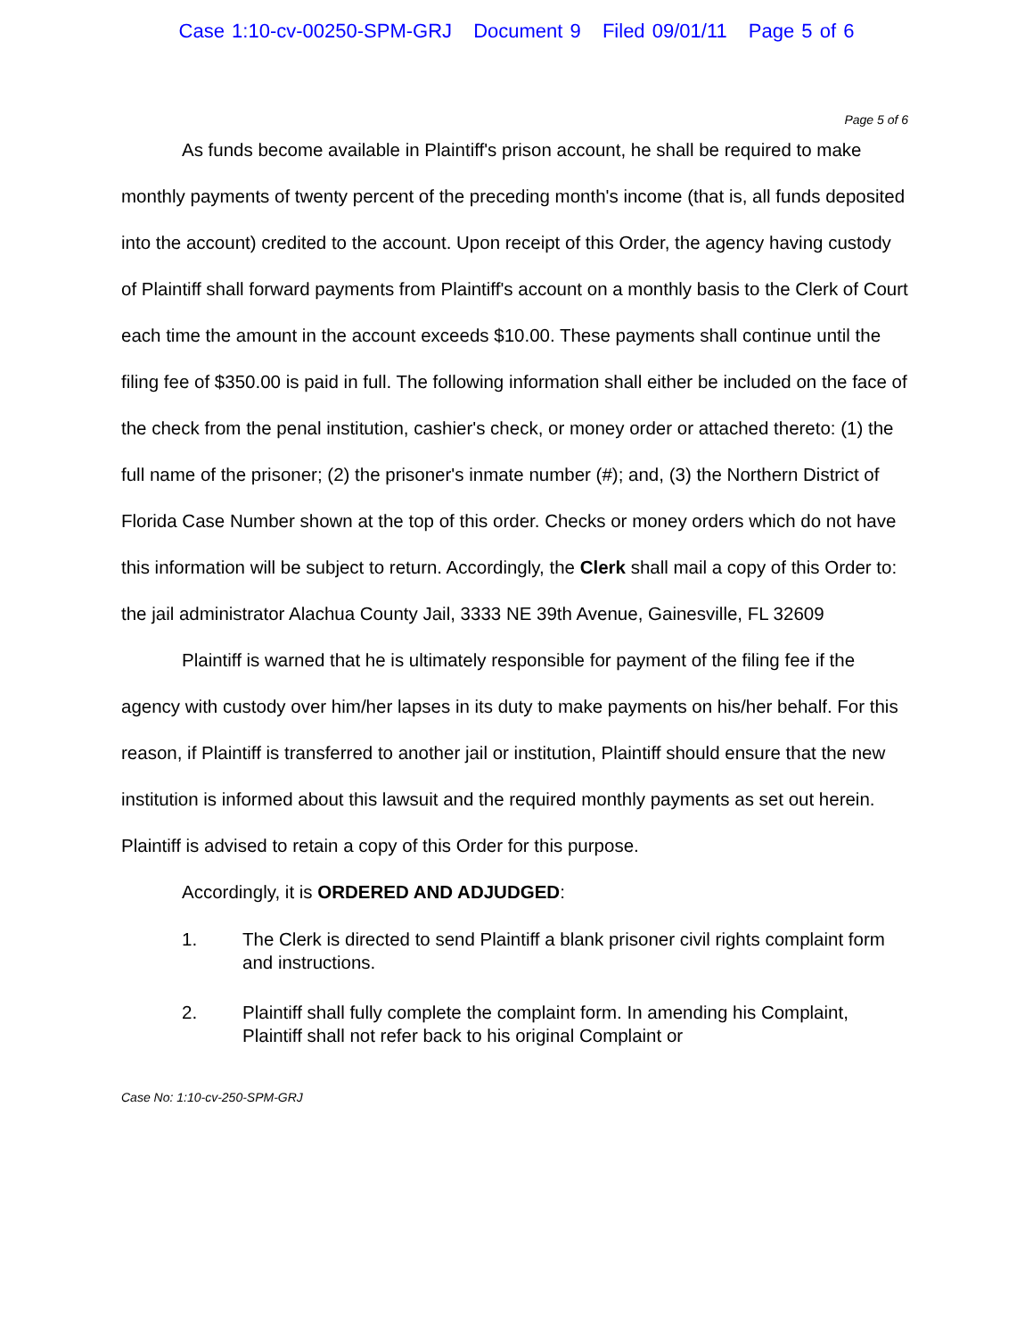Case 1:10-cv-00250-SPM-GRJ Document 9 Filed 09/01/11 Page 5 of 6
Page 5 of 6
As funds become available in Plaintiff's prison account, he shall be required to make monthly payments of twenty percent of the preceding month's income (that is, all funds deposited into the account) credited to the account. Upon receipt of this Order, the agency having custody of Plaintiff shall forward payments from Plaintiff's account on a monthly basis to the Clerk of Court each time the amount in the account exceeds $10.00. These payments shall continue until the filing fee of $350.00 is paid in full. The following information shall either be included on the face of the check from the penal institution, cashier's check, or money order or attached thereto: (1) the full name of the prisoner; (2) the prisoner's inmate number (#); and, (3) the Northern District of Florida Case Number shown at the top of this order. Checks or money orders which do not have this information will be subject to return. Accordingly, the Clerk shall mail a copy of this Order to: the jail administrator Alachua County Jail, 3333 NE 39th Avenue, Gainesville, FL 32609
Plaintiff is warned that he is ultimately responsible for payment of the filing fee if the agency with custody over him/her lapses in its duty to make payments on his/her behalf. For this reason, if Plaintiff is transferred to another jail or institution, Plaintiff should ensure that the new institution is informed about this lawsuit and the required monthly payments as set out herein. Plaintiff is advised to retain a copy of this Order for this purpose.
Accordingly, it is ORDERED AND ADJUDGED:
1. The Clerk is directed to send Plaintiff a blank prisoner civil rights complaint form and instructions.
2. Plaintiff shall fully complete the complaint form. In amending his Complaint, Plaintiff shall not refer back to his original Complaint or
Case No: 1:10-cv-250-SPM-GRJ